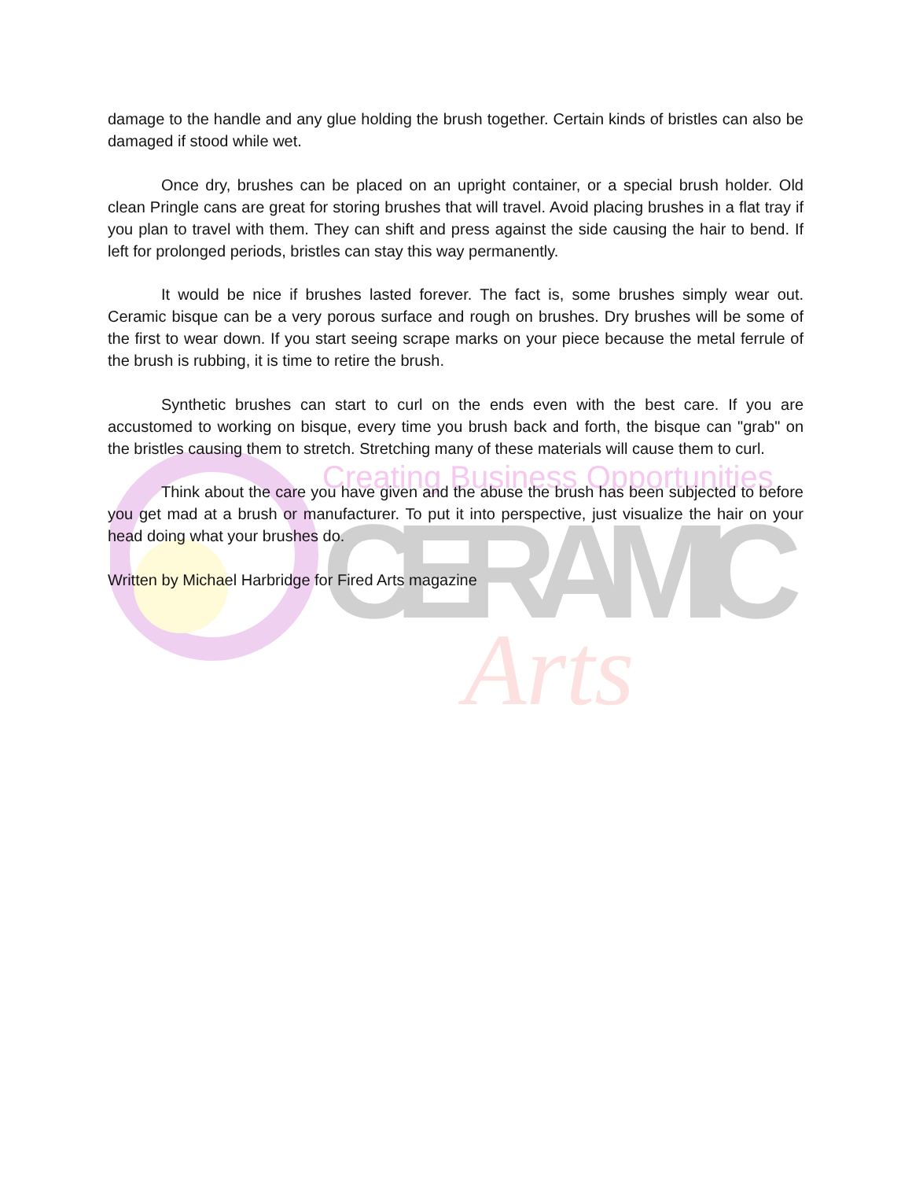Creating Business Opportunities
CERAMIC
Arts
damage to the handle and any glue holding the brush together. Certain kinds of bristles can also be damaged if stood while wet.
Once dry, brushes can be placed on an upright container, or a special brush holder. Old clean Pringle cans are great for storing brushes that will travel. Avoid placing brushes in a flat tray if you plan to travel with them. They can shift and press against the side causing the hair to bend. If left for prolonged periods, bristles can stay this way permanently.
It would be nice if brushes lasted forever. The fact is, some brushes simply wear out. Ceramic bisque can be a very porous surface and rough on brushes. Dry brushes will be some of the first to wear down. If you start seeing scrape marks on your piece because the metal ferrule of the brush is rubbing, it is time to retire the brush.
Synthetic brushes can start to curl on the ends even with the best care. If you are accustomed to working on bisque, every time you brush back and forth, the bisque can "grab" on the bristles causing them to stretch. Stretching many of these materials will cause them to curl.
Think about the care you have given and the abuse the brush has been subjected to before you get mad at a brush or manufacturer. To put it into perspective, just visualize the hair on your head doing what your brushes do.
Written by Michael Harbridge for Fired Arts magazine